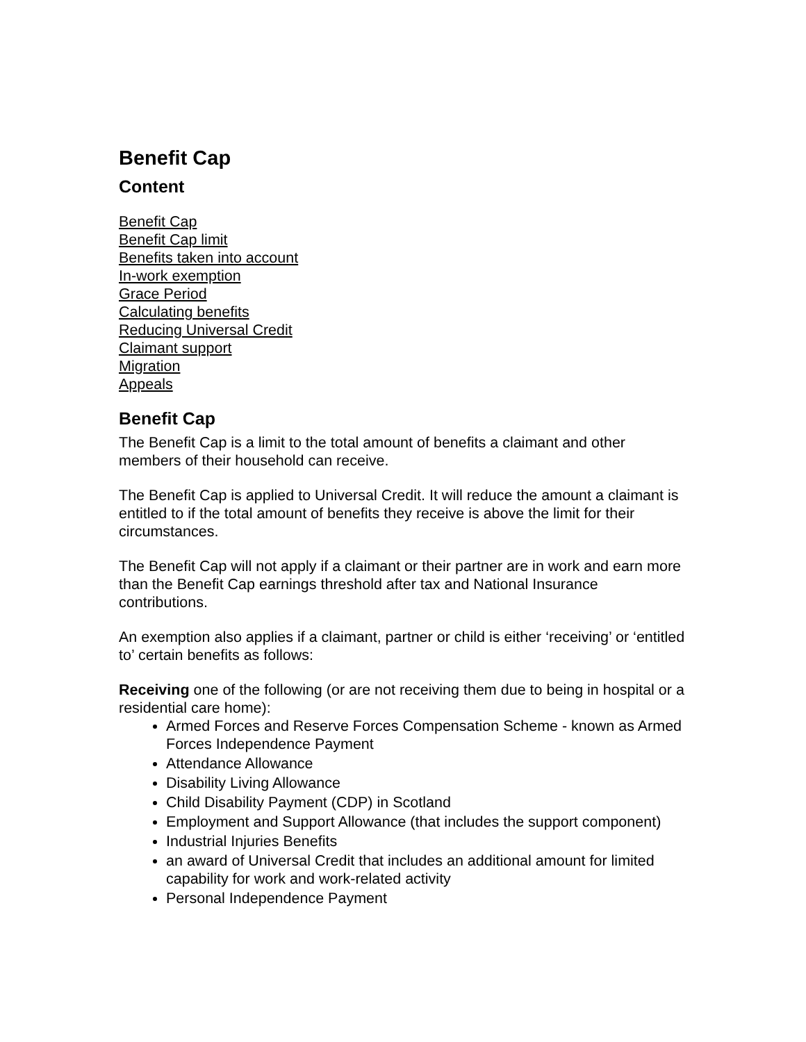Benefit Cap
Content
Benefit Cap
Benefit Cap limit
Benefits taken into account
In-work exemption
Grace Period
Calculating benefits
Reducing Universal Credit
Claimant support
Migration
Appeals
Benefit Cap
The Benefit Cap is a limit to the total amount of benefits a claimant and other members of their household can receive.
The Benefit Cap is applied to Universal Credit. It will reduce the amount a claimant is entitled to if the total amount of benefits they receive is above the limit for their circumstances.
The Benefit Cap will not apply if a claimant or their partner are in work and earn more than the Benefit Cap earnings threshold after tax and National Insurance contributions.
An exemption also applies if a claimant, partner or child is either ‘receiving’ or ‘entitled to’ certain benefits as follows:
Receiving one of the following (or are not receiving them due to being in hospital or a residential care home):
Armed Forces and Reserve Forces Compensation Scheme - known as Armed Forces Independence Payment
Attendance Allowance
Disability Living Allowance
Child Disability Payment (CDP) in Scotland
Employment and Support Allowance (that includes the support component)
Industrial Injuries Benefits
an award of Universal Credit that includes an additional amount for limited capability for work and work-related activity
Personal Independence Payment